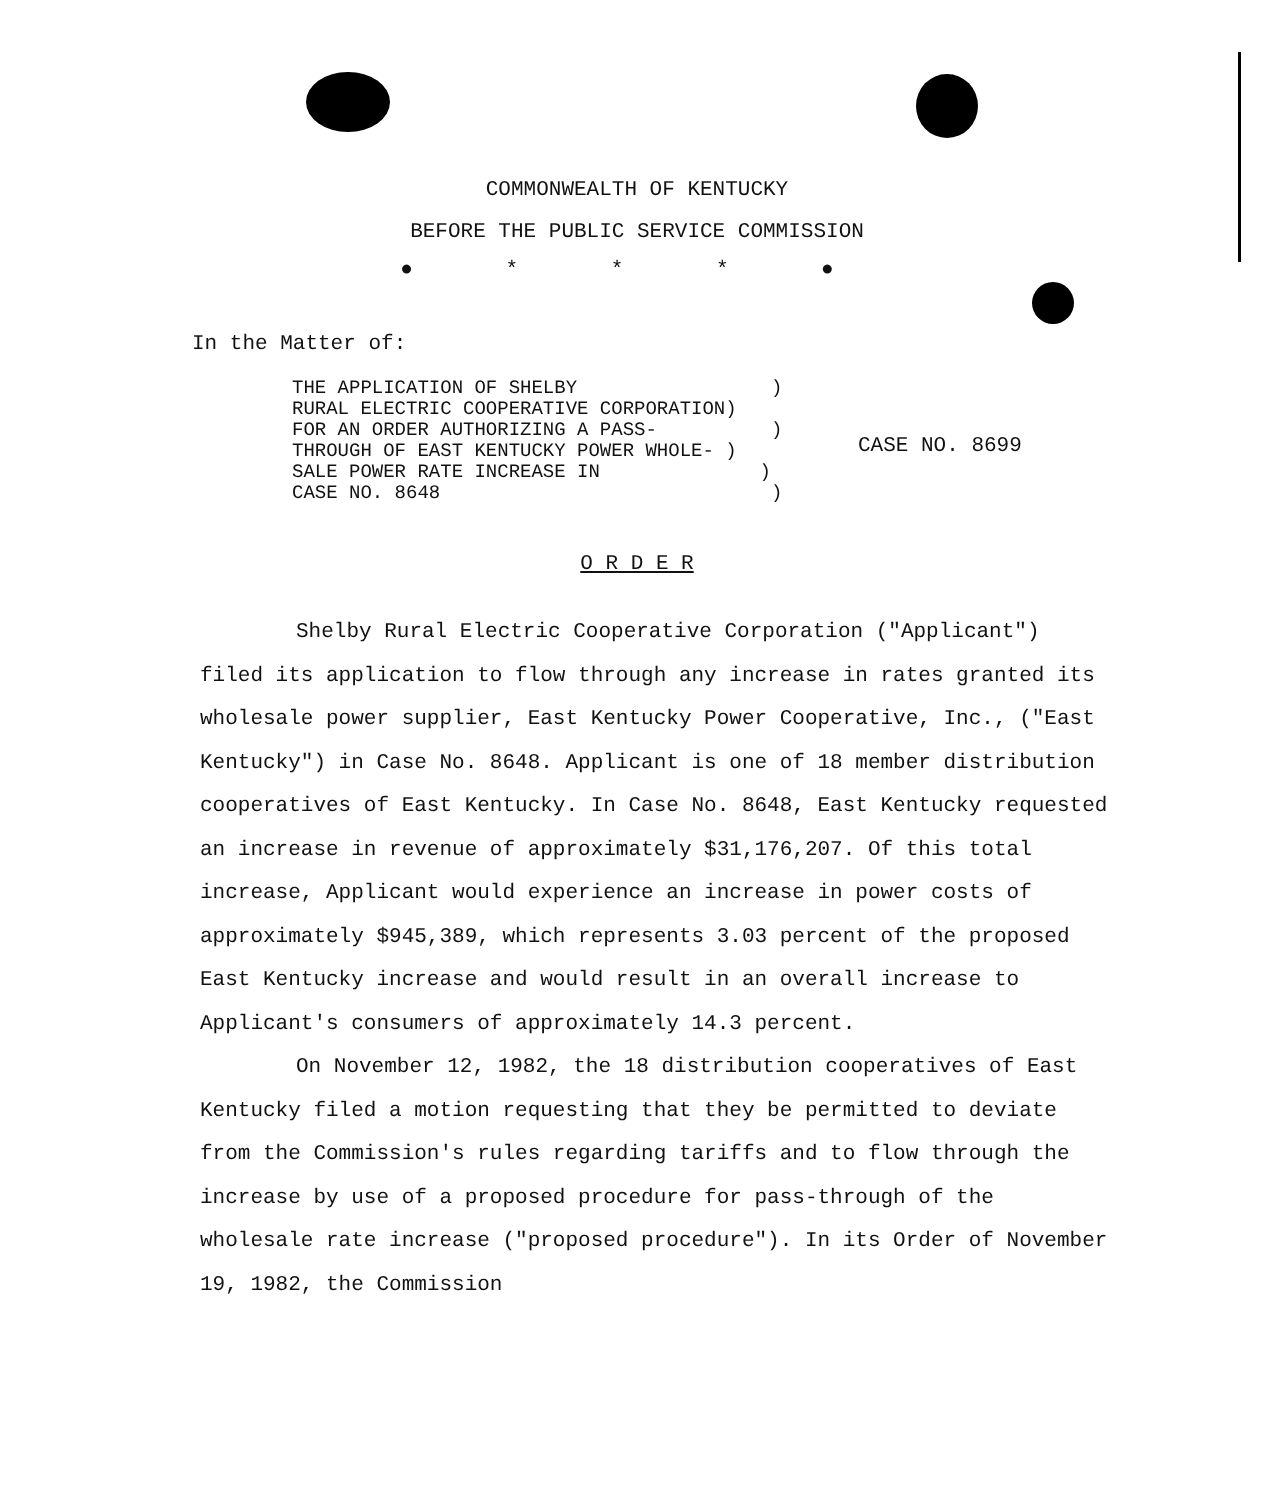COMMONWEALTH OF KENTUCKY
BEFORE THE PUBLIC SERVICE COMMISSION
● * * * ●
In the Matter of:
THE APPLICATION OF SHELBY ) RURAL ELECTRIC COOPERATIVE CORPORATION) FOR AN ORDER AUTHORIZING A PASS- ) THROUGH OF EAST KENTUCKY POWER WHOLE- ) SALE POWER RATE INCREASE IN ) CASE NO. 8648 )
CASE NO. 8699
O R D E R
Shelby Rural Electric Cooperative Corporation ("Applicant") filed its application to flow through any increase in rates granted its wholesale power supplier, East Kentucky Power Cooperative, Inc., ("East Kentucky") in Case No. 8648. Applicant is one of 18 member distribution cooperatives of East Kentucky. In Case No. 8648, East Kentucky requested an increase in revenue of approximately $31,176,207. Of this total increase, Applicant would experience an increase in power costs of approximately $945,389, which represents 3.03 percent of the proposed East Kentucky increase and would result in an overall increase to Applicant's consumers of approximately 14.3 percent.
On November 12, 1982, the 18 distribution cooperatives of East Kentucky filed a motion requesting that they be permitted to deviate from the Commission's rules regarding tariffs and to flow through the increase by use of a proposed procedure for pass-through of the wholesale rate increase ("proposed procedure"). In its Order of November 19, 1982, the Commission